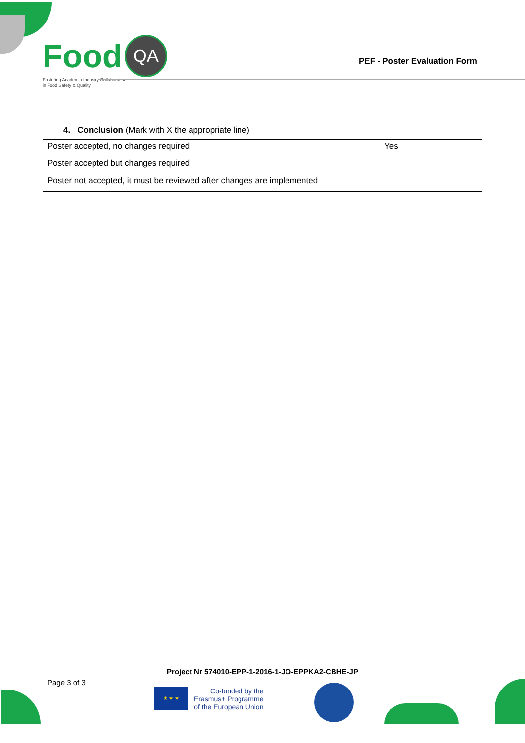Food QA
Fostering Academia Industry Collaboration
in Food Safety & Quality
PEF - Poster Evaluation Form
4. Conclusion (Mark with X the appropriate line)
| Poster accepted, no changes required | Yes |
| Poster accepted but changes required | |
| Poster not accepted, it must be reviewed after changes are implemented | |
Project Nr 574010-EPP-1-2016-1-JO-EPPKA2-CBHE-JP
Page 3 of 3
★ ★ ★
Co-funded by the
Erasmus+ Programme
of the European Union